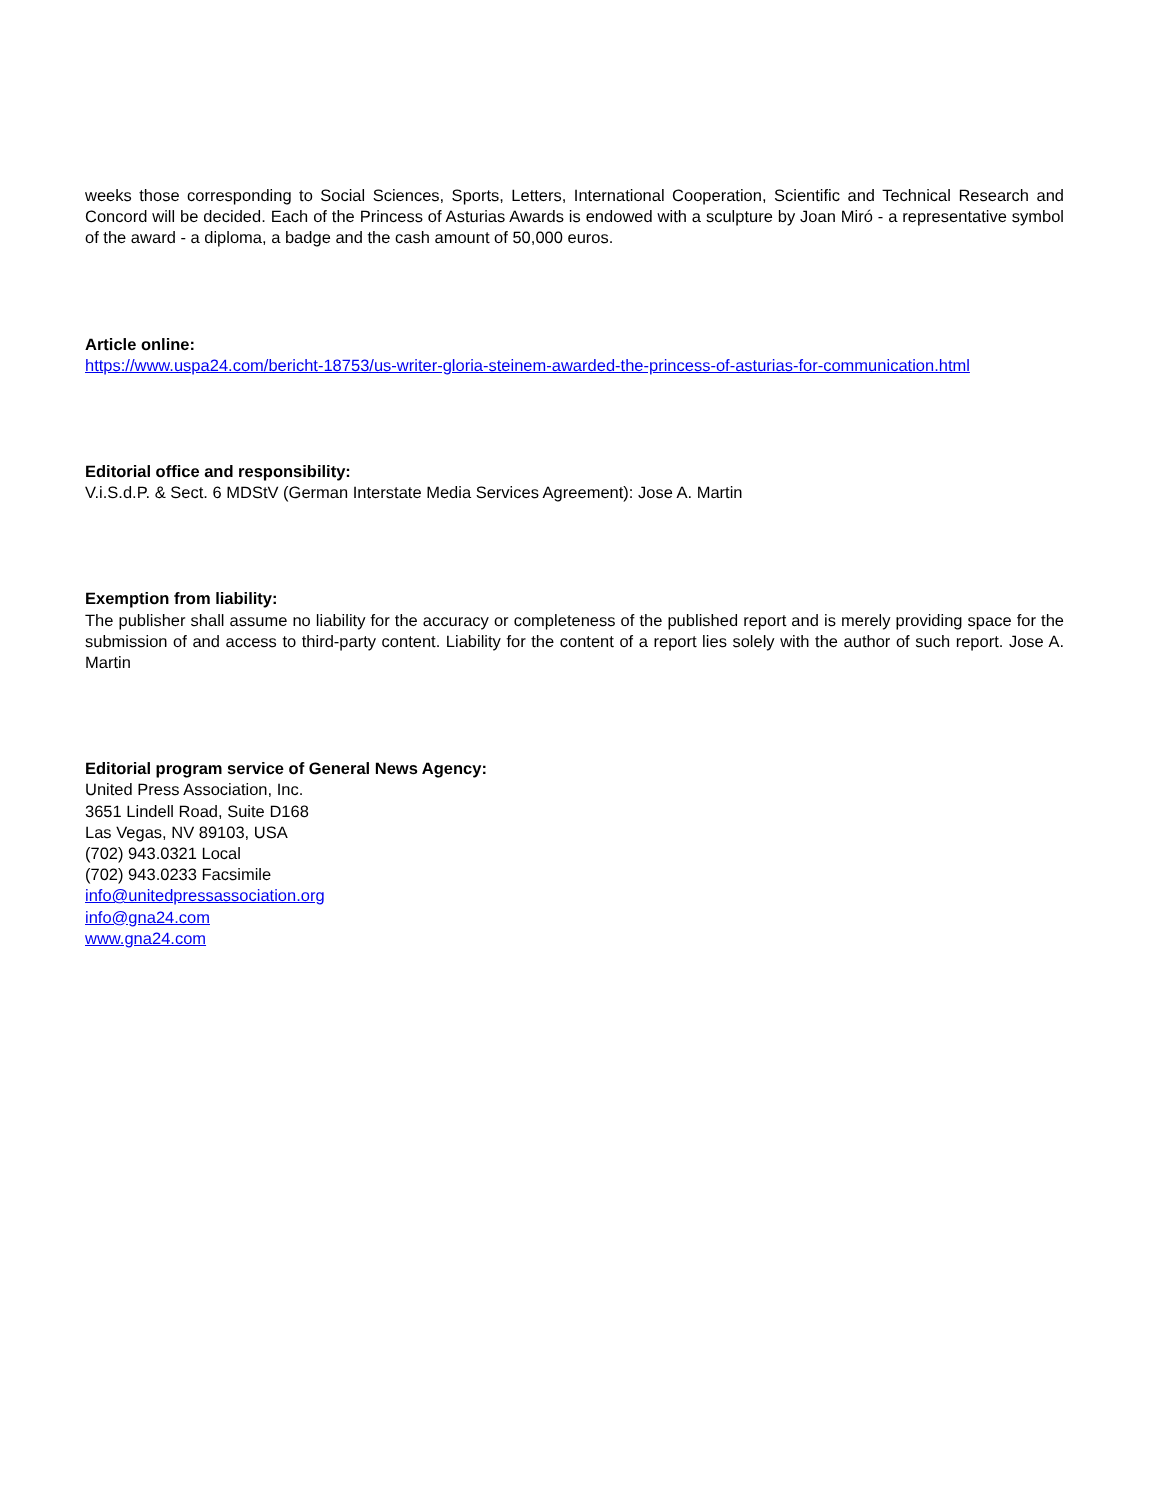weeks those corresponding to Social Sciences, Sports, Letters, International Cooperation, Scientific and Technical Research and Concord will be decided. Each of the Princess of Asturias Awards is endowed with a sculpture by Joan Miró - a representative symbol of the award - a diploma, a badge and the cash amount of 50,000 euros.
Article online:
https://www.uspa24.com/bericht-18753/us-writer-gloria-steinem-awarded-the-princess-of-asturias-for-communication.html
Editorial office and responsibility:
V.i.S.d.P. & Sect. 6 MDStV (German Interstate Media Services Agreement): Jose A. Martin
Exemption from liability:
The publisher shall assume no liability for the accuracy or completeness of the published report and is merely providing space for the submission of and access to third-party content. Liability for the content of a report lies solely with the author of such report. Jose A. Martin
Editorial program service of General News Agency:
United Press Association, Inc.
3651 Lindell Road, Suite D168
Las Vegas, NV 89103, USA
(702) 943.0321 Local
(702) 943.0233 Facsimile
info@unitedpressassociation.org
info@gna24.com
www.gna24.com